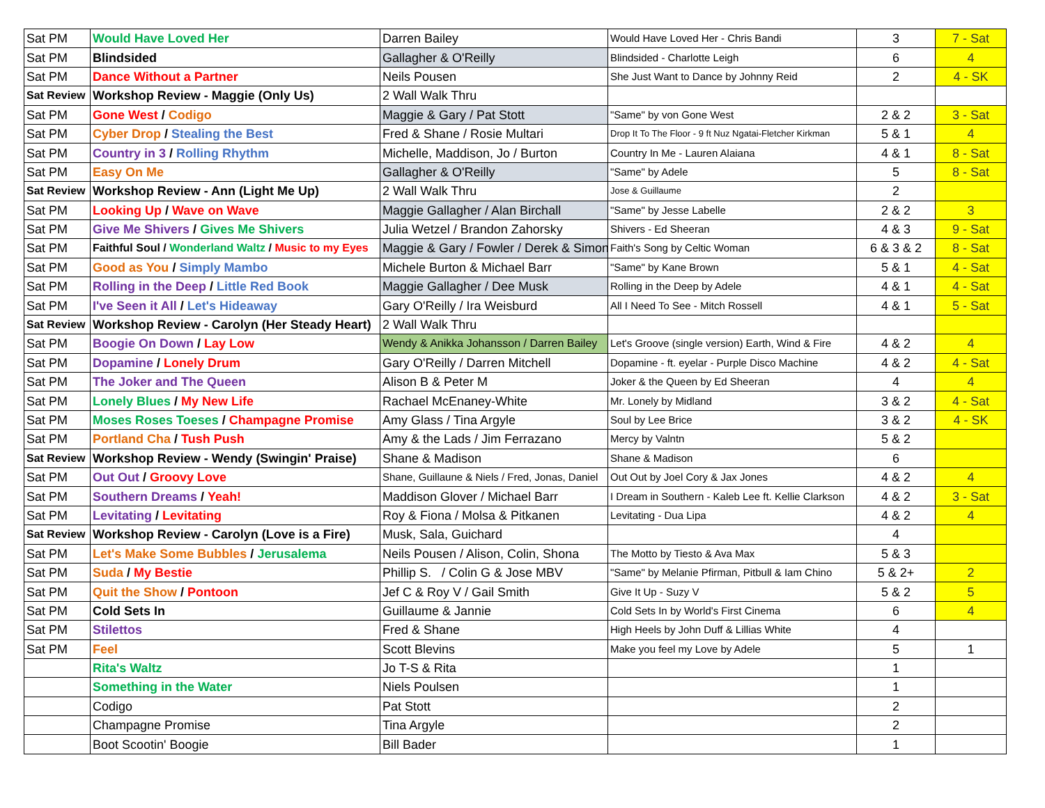| Sat PM | Would Have Loved Her | Darren Bailey | Would Have Loved Her - Chris Bandi | 3 | 7 - Sat |
| Sat PM | Blindsided | Gallagher & O'Reilly | Blindsided - Charlotte Leigh | 6 | 4 |
| Sat PM | Dance Without a Partner | Neils Pousen | She Just Want to Dance by Johnny Reid | 2 | 4 - SK |
| Sat Review | Workshop Review - Maggie (Only Us) | 2 Wall Walk Thru | | | |
| Sat PM | Gone West / Codigo | Maggie & Gary / Pat Stott | "Same" by von Gone West | 2 & 2 | 3 - Sat |
| Sat PM | Cyber Drop / Stealing the Best | Fred & Shane / Rosie Multari | Drop It To The Floor - 9 ft Nuz Ngatai-Fletcher Kirkman | 5 & 1 | 4 |
| Sat PM | Country in 3 / Rolling Rhythm | Michelle, Maddison, Jo / Burton | Country In Me - Lauren Alaiana | 4 & 1 | 8 - Sat |
| Sat PM | Easy On Me | Gallagher & O'Reilly | "Same" by Adele | 5 | 8 - Sat |
| Sat Review | Workshop Review - Ann (Light Me Up) | 2 Wall Walk Thru | Jose & Guillaume | 2 | |
| Sat PM | Looking Up / Wave on Wave | Maggie Gallagher / Alan Birchall | "Same" by Jesse Labelle | 2 & 2 | 3 |
| Sat PM | Give Me Shivers / Gives Me Shivers | Julia Wetzel / Brandon Zahorsky | Shivers - Ed Sheeran | 4 & 3 | 9 - Sat |
| Sat PM | Faithful Soul / Wonderland Waltz / Music to my Eyes | Maggie & Gary / Fowler / Derek & Simon | Faith's Song by Celtic Woman | 6 & 3 & 2 | 8 - Sat |
| Sat PM | Good as You / Simply Mambo | Michele Burton & Michael Barr | "Same" by Kane Brown | 5 & 1 | 4 - Sat |
| Sat PM | Rolling in the Deep / Little Red Book | Maggie Gallagher / Dee Musk | Rolling in the Deep by Adele | 4 & 1 | 4 - Sat |
| Sat PM | I've Seen it All / Let's Hideaway | Gary O'Reilly / Ira Weisburd | All I Need To See - Mitch Rossell | 4 & 1 | 5 - Sat |
| Sat Review | Workshop Review - Carolyn (Her Steady Heart) | 2 Wall Walk Thru | | | |
| Sat PM | Boogie On Down / Lay Low | Wendy & Anikka Johansson / Darren Bailey | Let's Groove (single version) Earth, Wind & Fire | 4 & 2 | 4 |
| Sat PM | Dopamine / Lonely Drum | Gary O'Reilly / Darren Mitchell | Dopamine - ft. eyelar - Purple Disco Machine | 4 & 2 | 4 - Sat |
| Sat PM | The Joker and The Queen | Alison B & Peter M | Joker & the Queen by Ed Sheeran | 4 | 4 |
| Sat PM | Lonely Blues / My New Life | Rachael McEnaney-White | Mr. Lonely by Midland | 3 & 2 | 4 - Sat |
| Sat PM | Moses Roses Toeses / Champagne Promise | Amy Glass / Tina Argyle | Soul by Lee Brice | 3 & 2 | 4 - SK |
| Sat PM | Portland Cha / Tush Push | Amy & the Lads / Jim Ferrazano | Mercy by Valntn | 5 & 2 | |
| Sat Review | Workshop Review - Wendy (Swingin' Praise) | Shane & Madison | Shane & Madison | 6 | |
| Sat PM | Out Out / Groovy Love | Shane, Guillaune & Niels / Fred, Jonas, Daniel | Out Out by Joel Cory & Jax Jones | 4 & 2 | 4 |
| Sat PM | Southern Dreams / Yeah! | Maddison Glover / Michael Barr | I Dream in Southern - Kaleb Lee ft. Kellie Clarkson | 4 & 2 | 3 - Sat |
| Sat PM | Levitating / Levitating | Roy & Fiona / Molsa & Pitkanen | Levitating - Dua Lipa | 4 & 2 | 4 |
| Sat Review | Workshop Review - Carolyn (Love is a Fire) | Musk, Sala, Guichard | | 4 | |
| Sat PM | Let's Make Some Bubbles / Jerusalema | Neils Pousen / Alison, Colin, Shona | The Motto by Tiesto & Ava Max | 5 & 3 | |
| Sat PM | Suda / My Bestie | Phillip S. / Colin G & Jose MBV | "Same" by Melanie Pfirman, Pitbull & Iam Chino | 5 & 2+ | 2 |
| Sat PM | Quit the Show / Pontoon | Jef C & Roy V / Gail Smith | Give It Up - Suzy V | 5 & 2 | 5 |
| Sat PM | Cold Sets In | Guillaume & Jannie | Cold Sets In by World's First Cinema | 6 | 4 |
| Sat PM | Stilettos | Fred & Shane | High Heels by John Duff & Lillias White | 4 | |
| Sat PM | Feel | Scott Blevins | Make you feel my Love by Adele | 5 | 1 |
| | Rita's Waltz | Jo T-S & Rita | | 1 | |
| | Something in the Water | Niels Poulsen | | 1 | |
| | Codigo | Pat Stott | | 2 | |
| | Champagne Promise | Tina Argyle | | 2 | |
| | Boot Scootin' Boogie | Bill Bader | | 1 | |